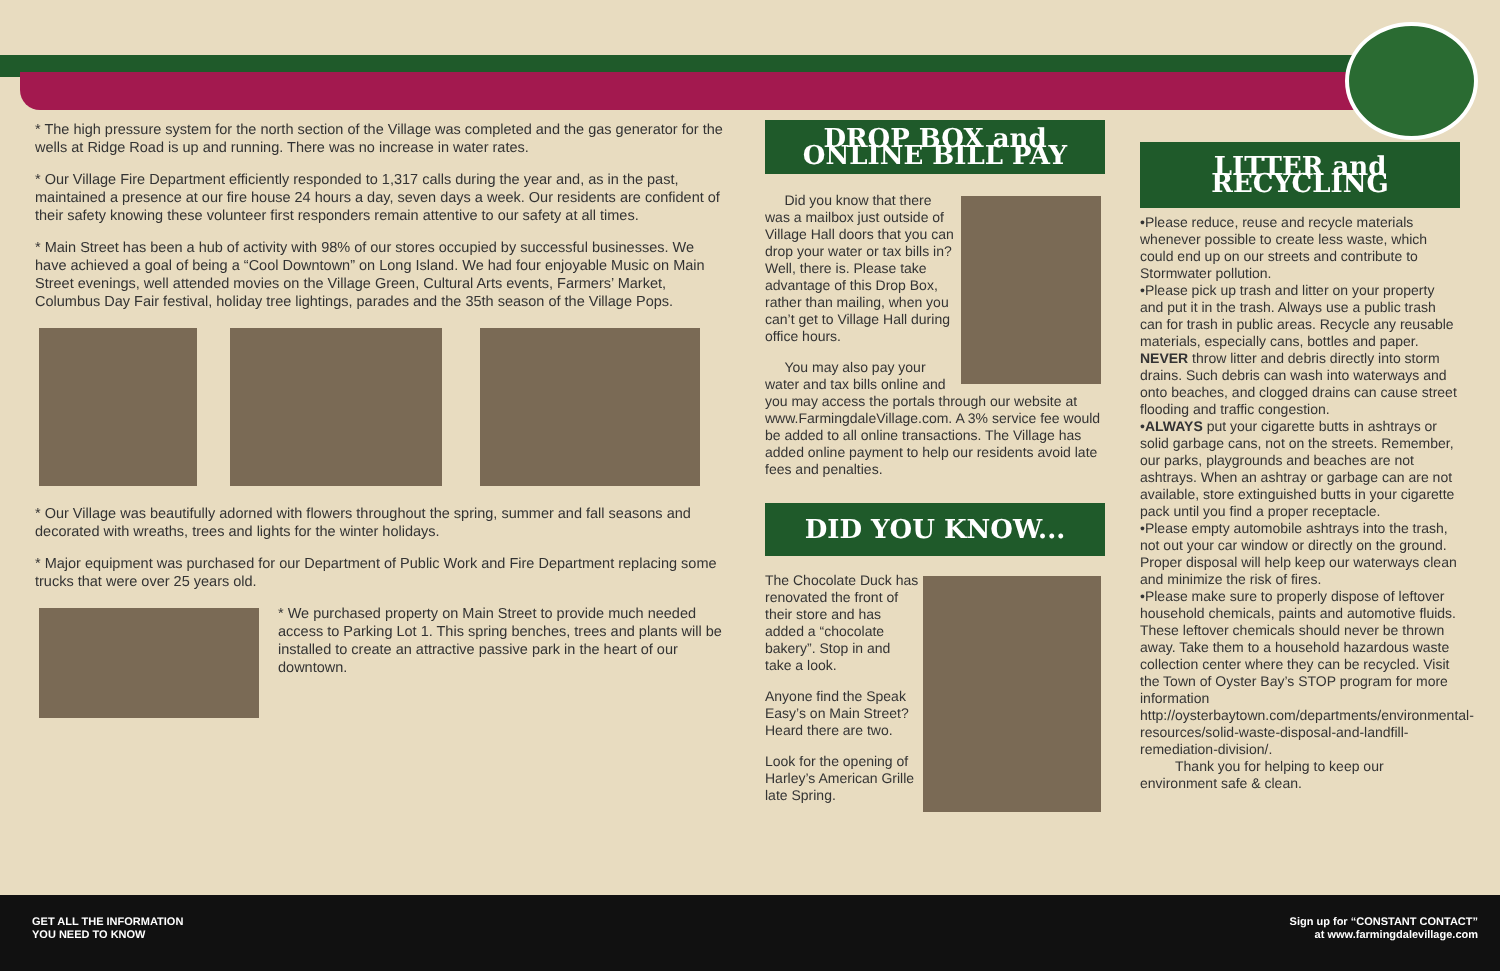* The high pressure system for the north section of the Village was completed and the gas generator for the wells at Ridge Road is up and running. There was no increase in water rates.
* Our Village Fire Department efficiently responded to 1,317 calls during the year and, as in the past, maintained a presence at our fire house 24 hours a day, seven days a week. Our residents are confident of their safety knowing these volunteer first responders remain attentive to our safety at all times.
* Main Street has been a hub of activity with 98% of our stores occupied by successful businesses. We have achieved a goal of being a “Cool Downtown” on Long Island. We had four enjoyable Music on Main Street evenings, well attended movies on the Village Green, Cultural Arts events, Farmers’ Market, Columbus Day Fair festival, holiday tree lightings, parades and the 35th season of the Village Pops.
* Our Village was beautifully adorned with flowers throughout the spring, summer and fall seasons and decorated with wreaths, trees and lights for the winter holidays.
* Major equipment was purchased for our Department of Public Work and Fire Department replacing some trucks that were over 25 years old.
* We purchased property on Main Street to provide much needed access to Parking Lot 1. This spring benches, trees and plants will be installed to create an attractive passive park in the heart of our downtown.
DROP BOX and ONLINE BILL PAY
Did you know that there was a mailbox just outside of Village Hall doors that you can drop your water or tax bills in? Well, there is. Please take advantage of this Drop Box, rather than mailing, when you can’t get to Village Hall during office hours.
You may also pay your water and tax bills online and you may access the portals through our website at www.FarmingdaleVillage.com. A 3% service fee would be added to all online transactions. The Village has added online payment to help our residents avoid late fees and penalties.
DID YOU KNOW...
The Chocolate Duck has renovated the front of their store and has added a “chocolate bakery”. Stop in and take a look.
Anyone find the Speak Easy’s on Main Street? Heard there are two.
Look for the opening of Harley’s American Grille late Spring.
LITTER and RECYCLING
•Please reduce, reuse and recycle materials whenever possible to create less waste, which could end up on our streets and contribute to Stormwater pollution.
•Please pick up trash and litter on your property and put it in the trash. Always use a public trash can for trash in public areas. Recycle any reusable materials, especially cans, bottles and paper. NEVER throw litter and debris directly into storm drains. Such debris can wash into waterways and onto beaches, and clogged drains can cause street flooding and traffic congestion.
•ALWAYS put your cigarette butts in ashtrays or solid garbage cans, not on the streets. Remember, our parks, playgrounds and beaches are not ashtrays. When an ashtray or garbage can are not available, store extinguished butts in your cigarette pack until you find a proper receptacle.
•Please empty automobile ashtrays into the trash, not out your car window or directly on the ground. Proper disposal will help keep our waterways clean and minimize the risk of fires.
•Please make sure to properly dispose of leftover household chemicals, paints and automotive fluids. These leftover chemicals should never be thrown away. Take them to a household hazardous waste collection center where they can be recycled. Visit the Town of Oyster Bay’s STOP program for more information http://oysterbaytown.com/departments/environmental-resources/solid-waste-disposal-and-landfill-remediation-division/.
Thank you for helping to keep our environment safe & clean.
GET ALL THE INFORMATION
YOU NEED TO KNOW
Sign up for “CONSTANT CONTACT”
at www.farmingdalevillage.com